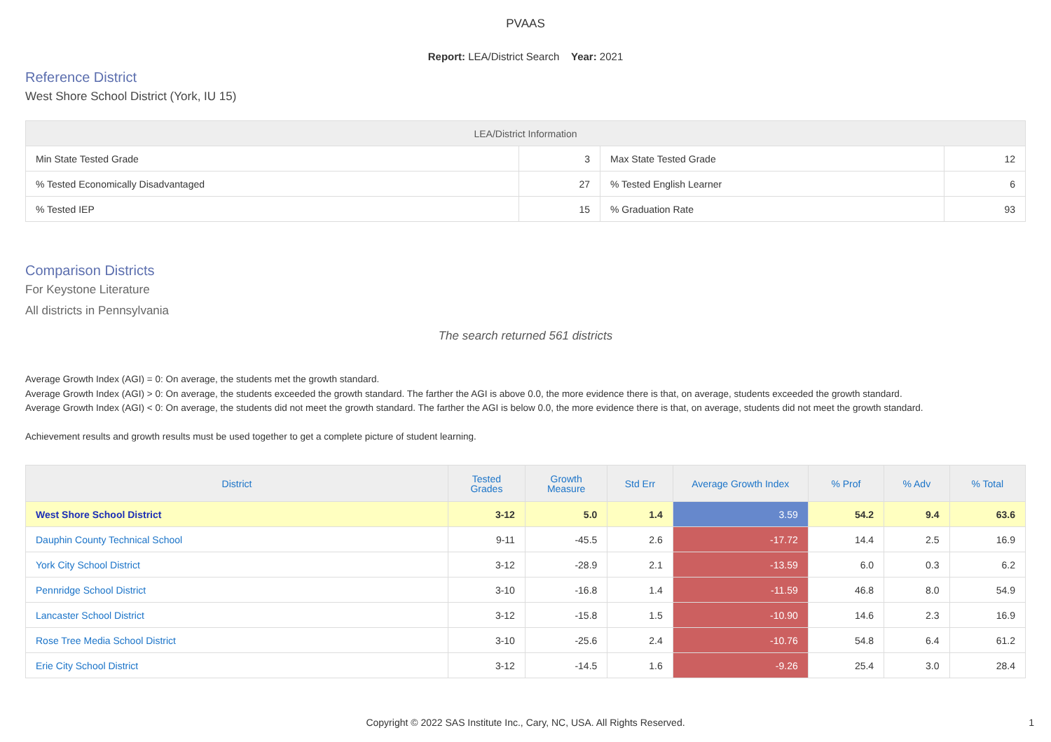PVAAS
Report: LEA/District Search Year: 2021
Reference District
West Shore School District (York, IU 15)
| LEA/District Information | | | |
| --- | --- | --- | --- |
| Min State Tested Grade | 3 | Max State Tested Grade | 12 |
| % Tested Economically Disadvantaged | 27 | % Tested English Learner | 6 |
| % Tested IEP | 15 | % Graduation Rate | 93 |
Comparison Districts
For Keystone Literature
All districts in Pennsylvania
The search returned 561 districts
Average Growth Index (AGI) = 0: On average, the students met the growth standard.
Average Growth Index (AGI) > 0: On average, the students exceeded the growth standard. The farther the AGI is above 0.0, the more evidence there is that, on average, students exceeded the growth standard.
Average Growth Index (AGI) < 0: On average, the students did not meet the growth standard. The farther the AGI is below 0.0, the more evidence there is that, on average, students did not meet the growth standard.
Achievement results and growth results must be used together to get a complete picture of student learning.
| District | Tested Grades | Growth Measure | Std Err | Average Growth Index | % Prof | % Adv | % Total |
| --- | --- | --- | --- | --- | --- | --- | --- |
| West Shore School District | 3-12 | 5.0 | 1.4 | 3.59 | 54.2 | 9.4 | 63.6 |
| Dauphin County Technical School | 9-11 | -45.5 | 2.6 | -17.72 | 14.4 | 2.5 | 16.9 |
| York City School District | 3-12 | -28.9 | 2.1 | -13.59 | 6.0 | 0.3 | 6.2 |
| Pennridge School District | 3-10 | -16.8 | 1.4 | -11.59 | 46.8 | 8.0 | 54.9 |
| Lancaster School District | 3-12 | -15.8 | 1.5 | -10.90 | 14.6 | 2.3 | 16.9 |
| Rose Tree Media School District | 3-10 | -25.6 | 2.4 | -10.76 | 54.8 | 6.4 | 61.2 |
| Erie City School District | 3-12 | -14.5 | 1.6 | -9.26 | 25.4 | 3.0 | 28.4 |
Copyright © 2022 SAS Institute Inc., Cary, NC, USA. All Rights Reserved. 1